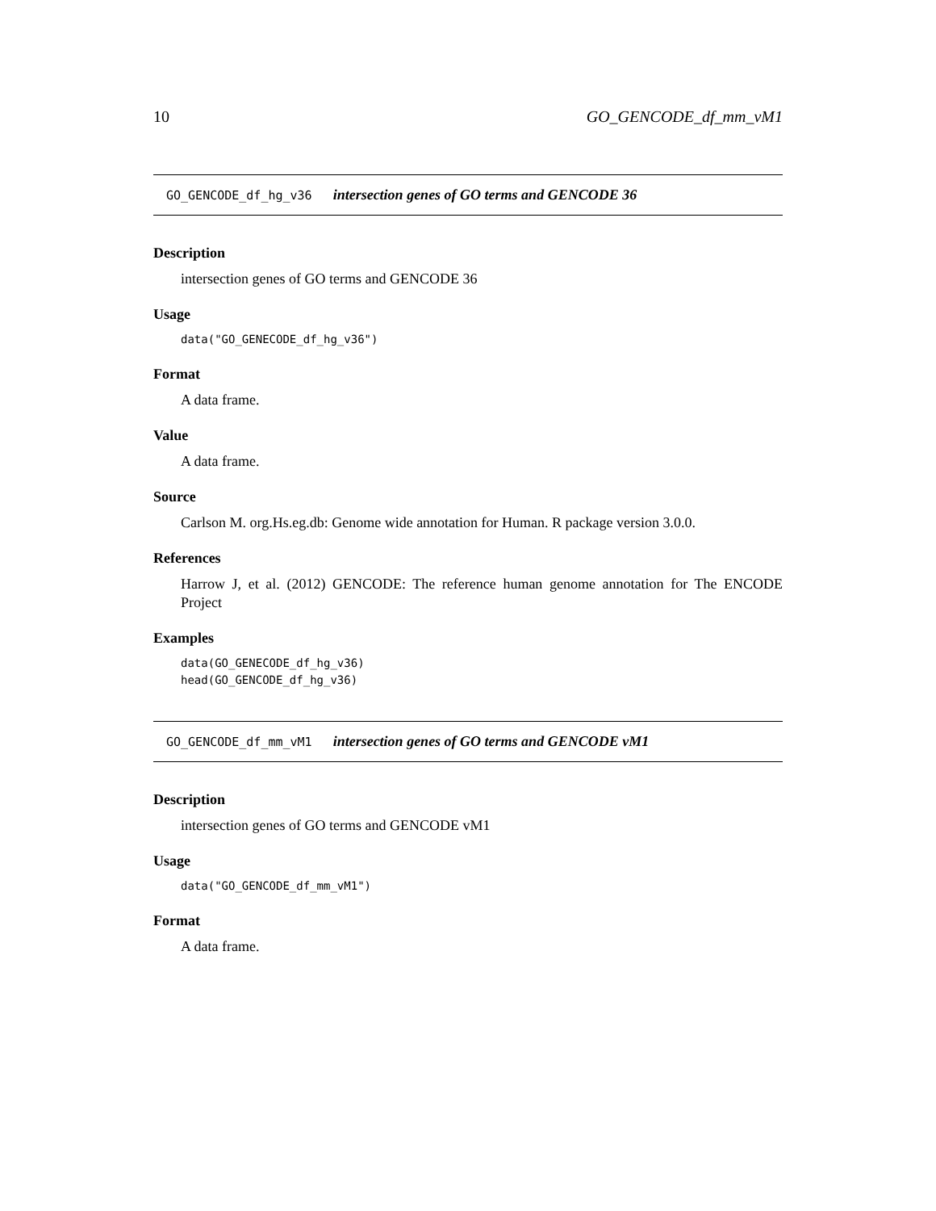10 GO_GENCODE_df_mm_vM1
GO_GENCODE_df_hg_v36 intersection genes of GO terms and GENCODE 36
Description
intersection genes of GO terms and GENCODE 36
Usage
data("GO_GENECODE_df_hg_v36")
Format
A data frame.
Value
A data frame.
Source
Carlson M. org.Hs.eg.db: Genome wide annotation for Human. R package version 3.0.0.
References
Harrow J, et al. (2012) GENCODE: The reference human genome annotation for The ENCODE Project
Examples
data(GO_GENECODE_df_hg_v36)
head(GO_GENCODE_df_hg_v36)
GO_GENCODE_df_mm_vM1 intersection genes of GO terms and GENCODE vM1
Description
intersection genes of GO terms and GENCODE vM1
Usage
data("GO_GENCODE_df_mm_vM1")
Format
A data frame.